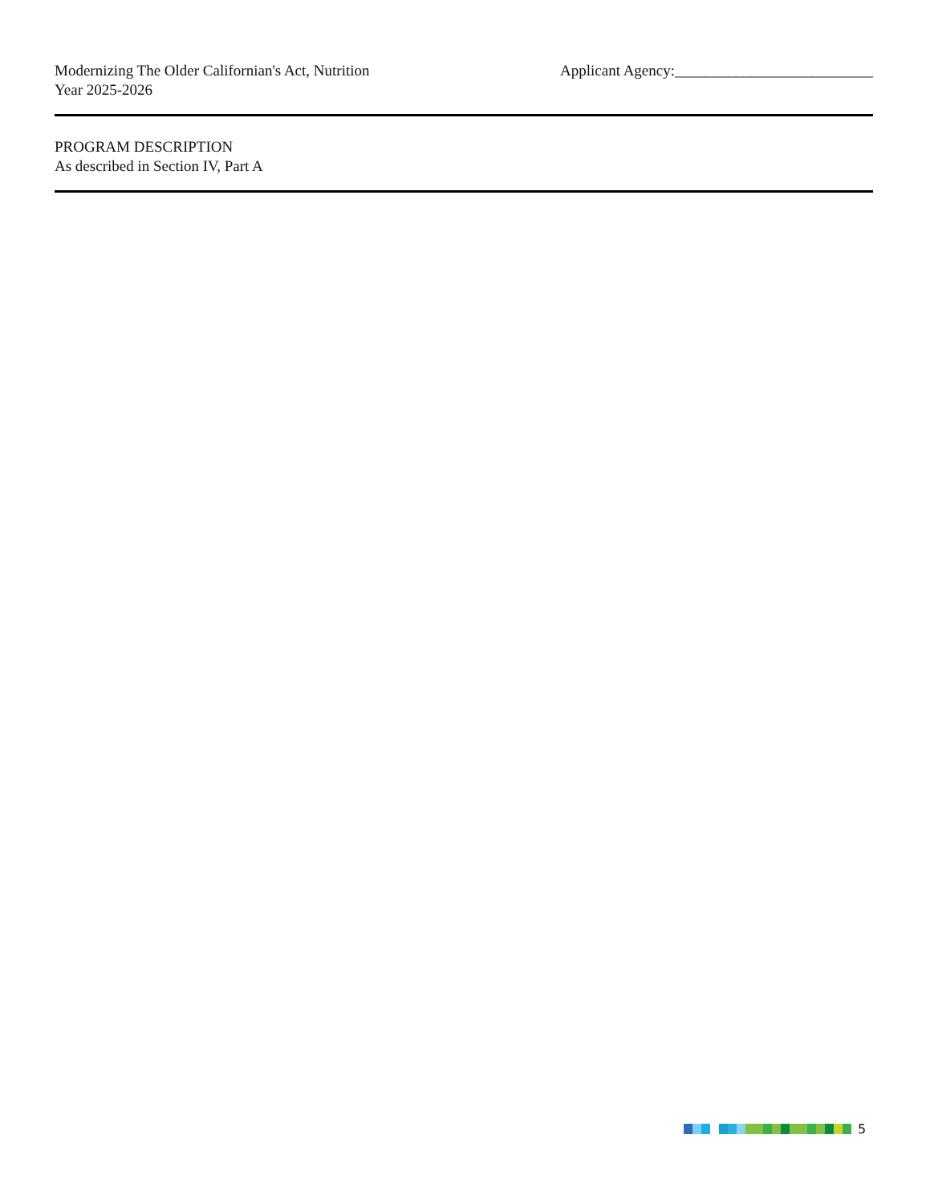Modernizing The Older Californian's Act, Nutrition
Year 2025-2026
Applicant Agency:__________________________
PROGRAM DESCRIPTION
As described in Section IV, Part A
5